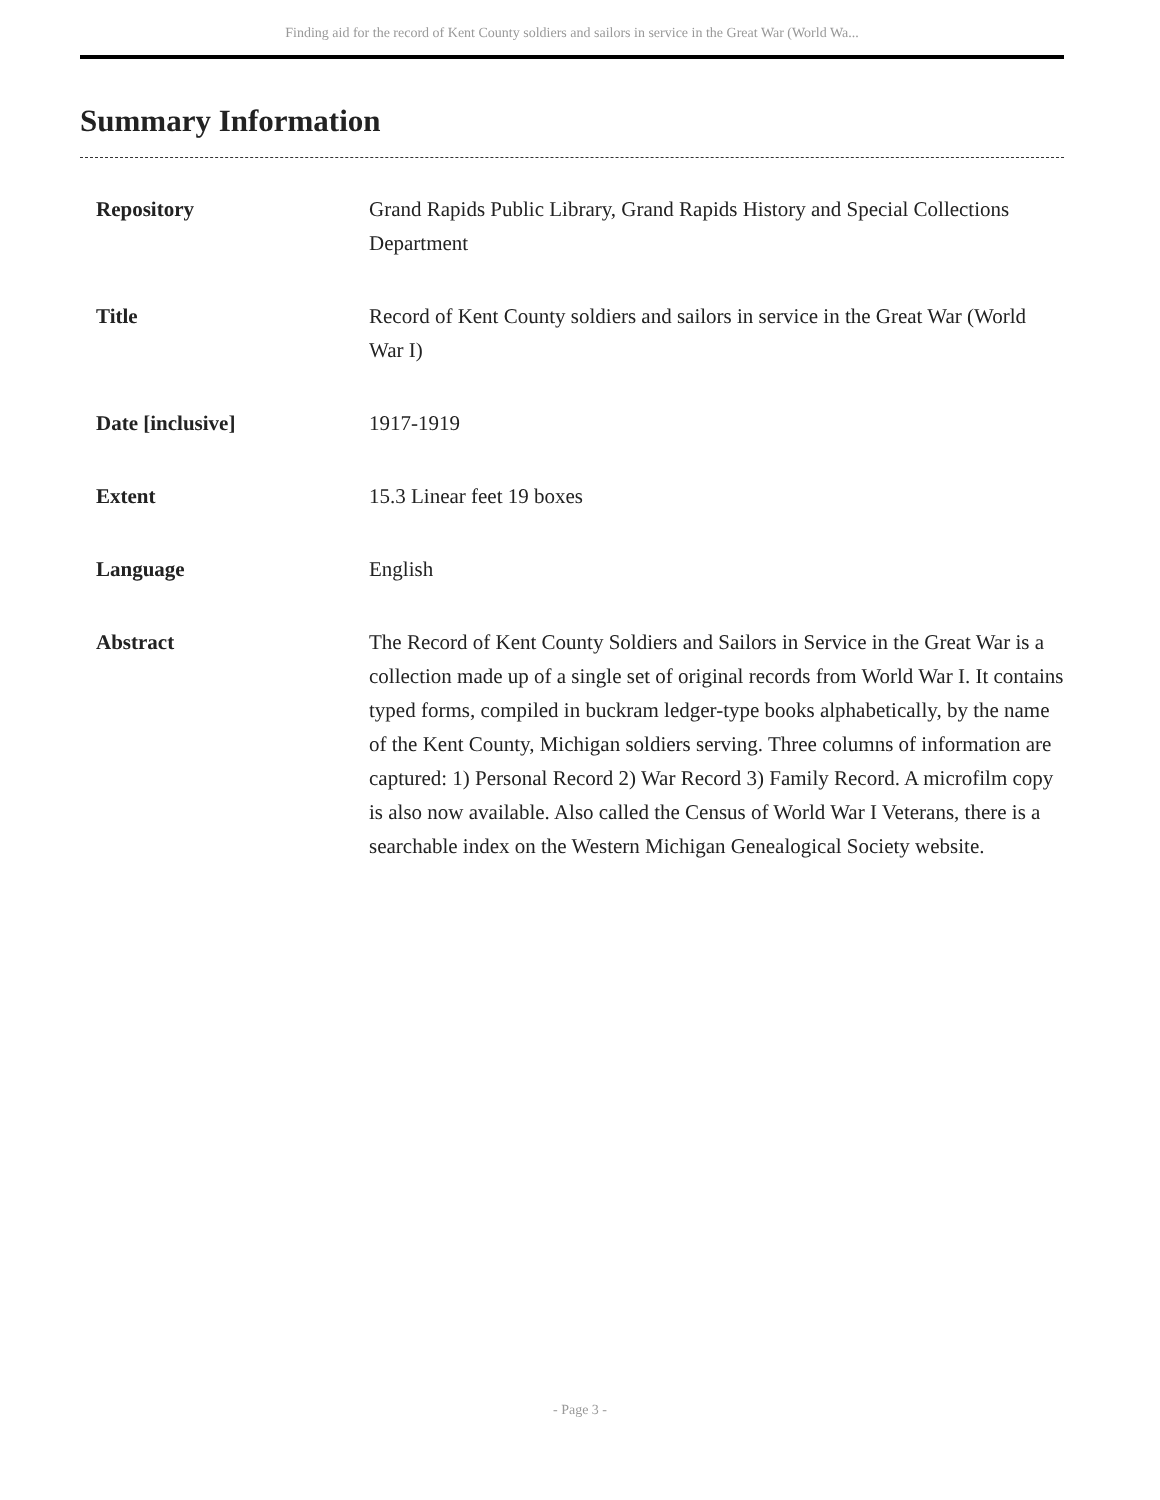Finding aid for the record of Kent County soldiers and sailors in service in the Great War (World Wa...
Summary Information
| Repository | Grand Rapids Public Library, Grand Rapids History and Special Collections Department |
| Title | Record of Kent County soldiers and sailors in service in the Great War (World War I) |
| Date [inclusive] | 1917-1919 |
| Extent | 15.3 Linear feet 19 boxes |
| Language | English |
| Abstract | The Record of Kent County Soldiers and Sailors in Service in the Great War is a collection made up of a single set of original records from World War I. It contains typed forms, compiled in buckram ledger-type books alphabetically, by the name of the Kent County, Michigan soldiers serving. Three columns of information are captured: 1) Personal Record 2) War Record 3) Family Record. A microfilm copy is also now available. Also called the Census of World War I Veterans, there is a searchable index on the Western Michigan Genealogical Society website. |
- Page 3 -